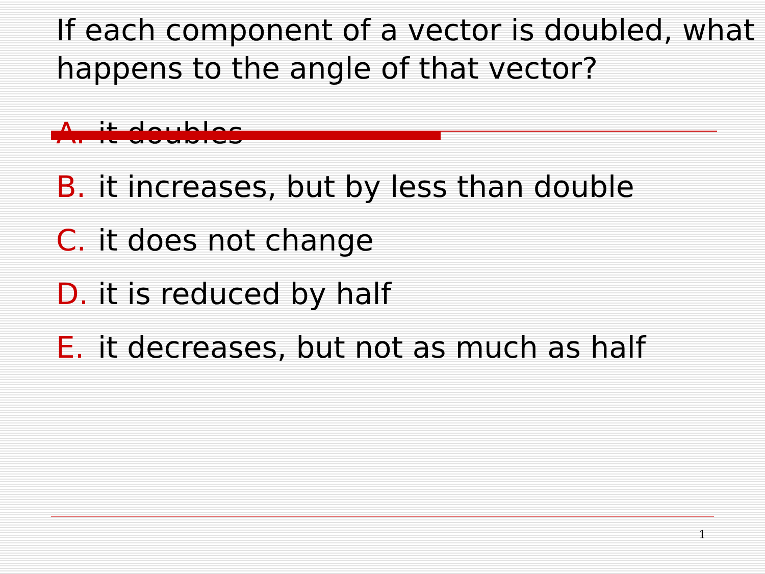If each component of a vector is doubled, what happens to the angle of that vector?
A. it doubles
B. it increases, but by less than double
C. it does not change
D. it is reduced by half
E. it decreases, but not as much as half
1